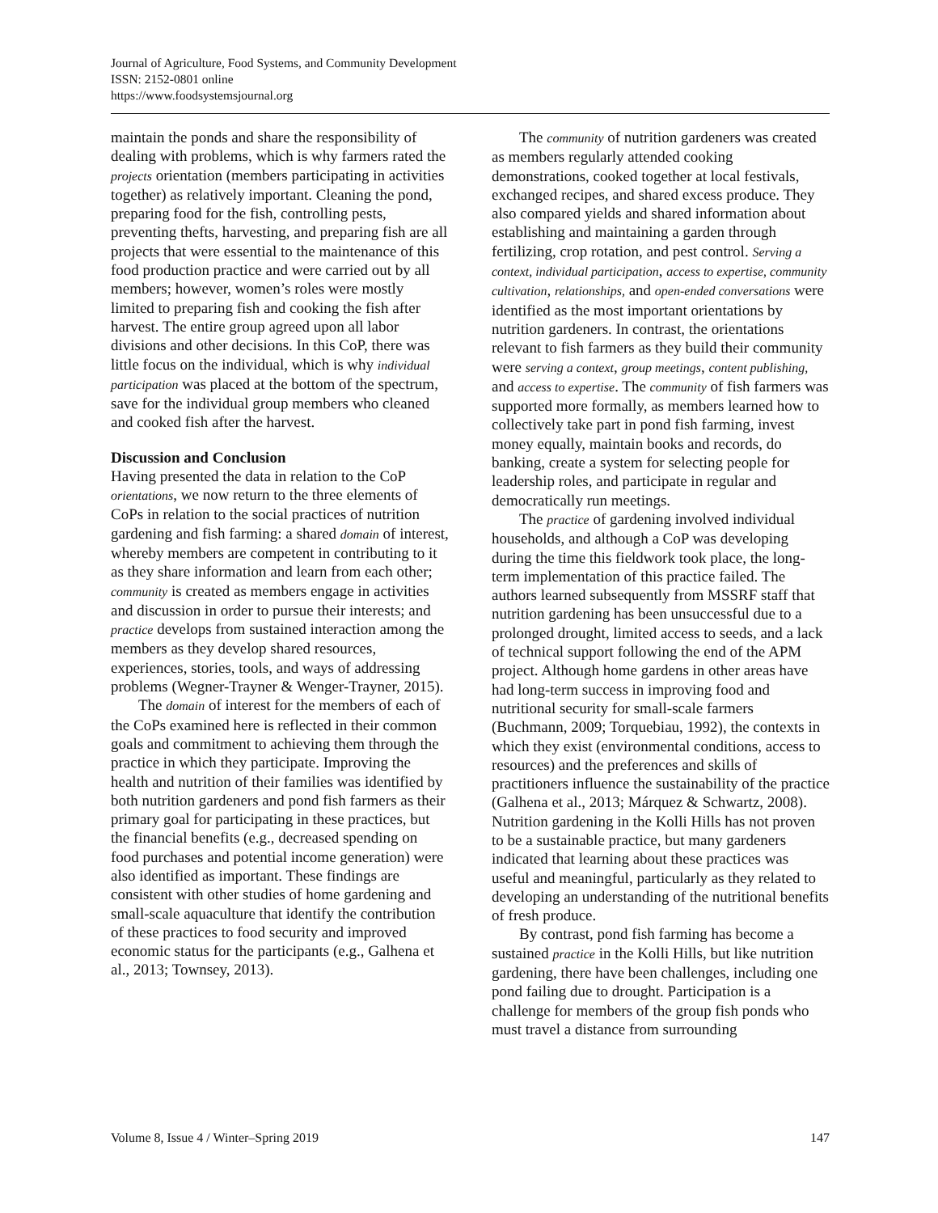Journal of Agriculture, Food Systems, and Community Development
ISSN: 2152-0801 online
https://www.foodsystemsjournal.org
maintain the ponds and share the responsibility of dealing with problems, which is why farmers rated the projects orientation (members participating in activities together) as relatively important. Cleaning the pond, preparing food for the fish, controlling pests, preventing thefts, harvesting, and preparing fish are all projects that were essential to the maintenance of this food production practice and were carried out by all members; however, women’s roles were mostly limited to preparing fish and cooking the fish after harvest. The entire group agreed upon all labor divisions and other decisions. In this CoP, there was little focus on the individual, which is why individual participation was placed at the bottom of the spectrum, save for the individual group members who cleaned and cooked fish after the harvest.
Discussion and Conclusion
Having presented the data in relation to the CoP orientations, we now return to the three elements of CoPs in relation to the social practices of nutrition gardening and fish farming: a shared domain of interest, whereby members are competent in contributing to it as they share information and learn from each other; community is created as members engage in activities and discussion in order to pursue their interests; and practice develops from sustained interaction among the members as they develop shared resources, experiences, stories, tools, and ways of addressing problems (Wegner-Trayner & Wenger-Trayner, 2015).
The domain of interest for the members of each of the CoPs examined here is reflected in their common goals and commitment to achieving them through the practice in which they participate. Improving the health and nutrition of their families was identified by both nutrition gardeners and pond fish farmers as their primary goal for participating in these practices, but the financial benefits (e.g., decreased spending on food purchases and potential income generation) were also identified as important. These findings are consistent with other studies of home gardening and small-scale aquaculture that identify the contribution of these practices to food security and improved economic status for the participants (e.g., Galhena et al., 2013; Townsey, 2013).
The community of nutrition gardeners was created as members regularly attended cooking demonstrations, cooked together at local festivals, exchanged recipes, and shared excess produce. They also compared yields and shared information about establishing and maintaining a garden through fertilizing, crop rotation, and pest control. Serving a context, individual participation, access to expertise, community cultivation, relationships, and open-ended conversations were identified as the most important orientations by nutrition gardeners. In contrast, the orientations relevant to fish farmers as they build their community were serving a context, group meetings, content publishing, and access to expertise. The community of fish farmers was supported more formally, as members learned how to collectively take part in pond fish farming, invest money equally, maintain books and records, do banking, create a system for selecting people for leadership roles, and participate in regular and democratically run meetings.
The practice of gardening involved individual households, and although a CoP was developing during the time this fieldwork took place, the long-term implementation of this practice failed. The authors learned subsequently from MSSRF staff that nutrition gardening has been unsuccessful due to a prolonged drought, limited access to seeds, and a lack of technical support following the end of the APM project. Although home gardens in other areas have had long-term success in improving food and nutritional security for small-scale farmers (Buchmann, 2009; Torquebiau, 1992), the contexts in which they exist (environmental conditions, access to resources) and the preferences and skills of practitioners influence the sustainability of the practice (Galhena et al., 2013; Márquez & Schwartz, 2008). Nutrition gardening in the Kolli Hills has not proven to be a sustainable practice, but many gardeners indicated that learning about these practices was useful and meaningful, particularly as they related to developing an understanding of the nutritional benefits of fresh produce.
By contrast, pond fish farming has become a sustained practice in the Kolli Hills, but like nutrition gardening, there have been challenges, including one pond failing due to drought. Participation is a challenge for members of the group fish ponds who must travel a distance from surrounding
Volume 8, Issue 4 / Winter–Spring 2019 147